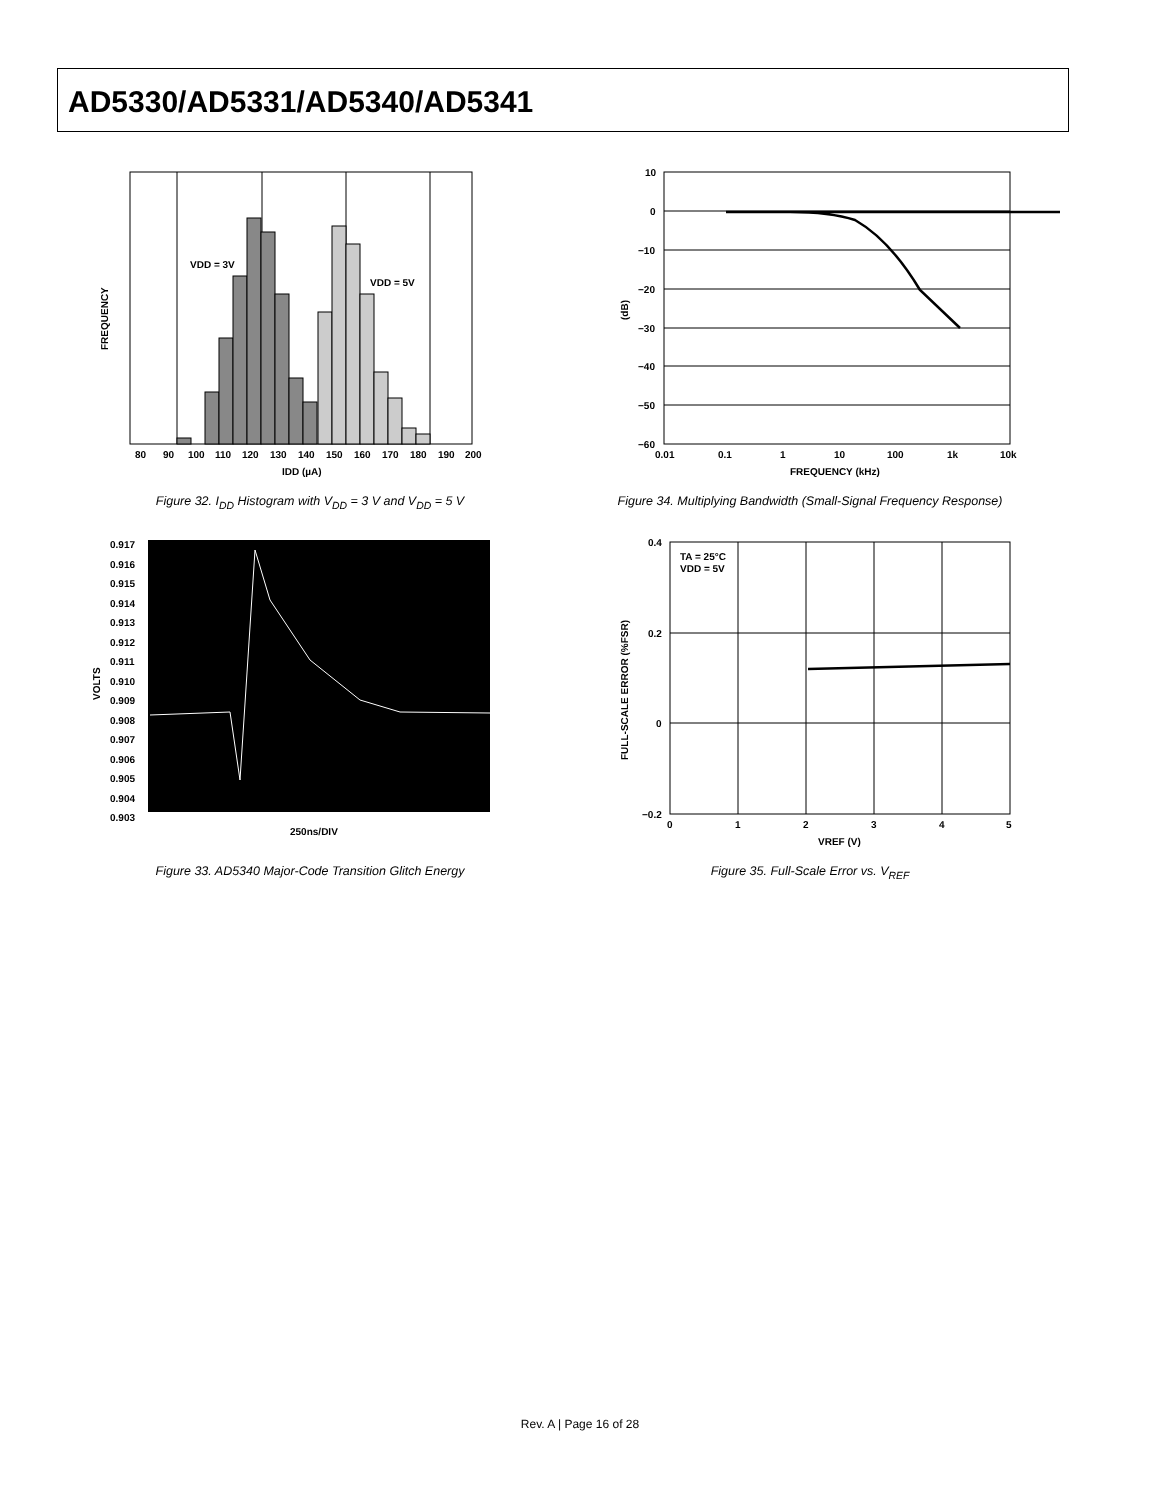AD5330/AD5331/AD5340/AD5341
VDD = 3V
VDD = 5V
80
90
100
110
120
130
140
150
160
170
180
190
200
IDD (µA)
FREQUENCY
Figure 32. I<sub>DD</sub> Histogram with V<sub>DD</sub> = 3 V and V<sub>DD</sub> = 5 V
10
0
−10
−20
−30
−40
−50
−60
0.01
0.1
1
10
100
1k
10k
FREQUENCY (kHz)
(dB)
Figure 34. Multiplying Bandwidth (Small-Signal Frequency Response)
0.917
0.916
0.915
0.914
0.913
0.912
0.911
0.910
0.909
0.908
0.907
0.906
0.905
0.904
0.903
250ns/DIV
VOLTS
Figure 33. AD5340 Major-Code Transition Glitch Energy
TA = 25°C
VDD = 5V
0.4
0.2
0
−0.2
0
1
2
3
4
5
VREF (V)
FULL-SCALE ERROR (%FSR)
Figure 35. Full-Scale Error vs. V<sub>REF</sub>
Rev. A | Page 16 of 28